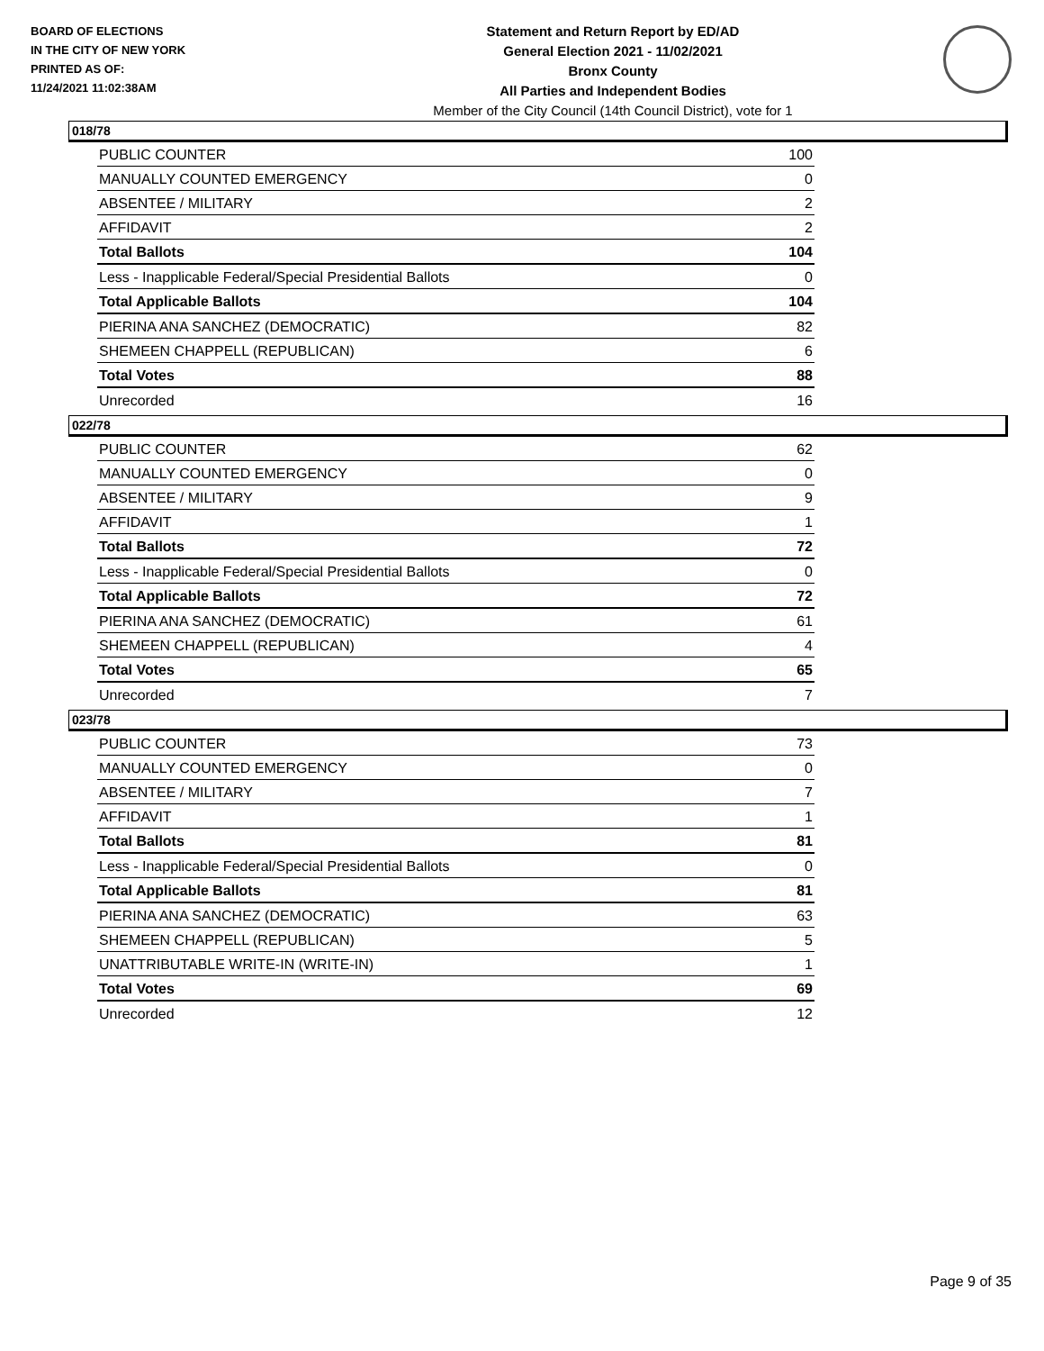BOARD OF ELECTIONS
IN THE CITY OF NEW YORK
PRINTED AS OF:
11/24/2021 11:02:38AM
Statement and Return Report by ED/AD
General Election 2021 - 11/02/2021
Bronx County
All Parties and Independent Bodies
Member of the City Council (14th Council District), vote for 1
018/78
| PUBLIC COUNTER | 100 |
| MANUALLY COUNTED EMERGENCY | 0 |
| ABSENTEE / MILITARY | 2 |
| AFFIDAVIT | 2 |
| Total Ballots | 104 |
| Less - Inapplicable Federal/Special Presidential Ballots | 0 |
| Total Applicable Ballots | 104 |
| PIERINA ANA SANCHEZ (DEMOCRATIC) | 82 |
| SHEMEEN CHAPPELL (REPUBLICAN) | 6 |
| Total Votes | 88 |
| Unrecorded | 16 |
022/78
| PUBLIC COUNTER | 62 |
| MANUALLY COUNTED EMERGENCY | 0 |
| ABSENTEE / MILITARY | 9 |
| AFFIDAVIT | 1 |
| Total Ballots | 72 |
| Less - Inapplicable Federal/Special Presidential Ballots | 0 |
| Total Applicable Ballots | 72 |
| PIERINA ANA SANCHEZ (DEMOCRATIC) | 61 |
| SHEMEEN CHAPPELL (REPUBLICAN) | 4 |
| Total Votes | 65 |
| Unrecorded | 7 |
023/78
| PUBLIC COUNTER | 73 |
| MANUALLY COUNTED EMERGENCY | 0 |
| ABSENTEE / MILITARY | 7 |
| AFFIDAVIT | 1 |
| Total Ballots | 81 |
| Less - Inapplicable Federal/Special Presidential Ballots | 0 |
| Total Applicable Ballots | 81 |
| PIERINA ANA SANCHEZ (DEMOCRATIC) | 63 |
| SHEMEEN CHAPPELL (REPUBLICAN) | 5 |
| UNATTRIBUTABLE WRITE-IN (WRITE-IN) | 1 |
| Total Votes | 69 |
| Unrecorded | 12 |
Page 9 of 35